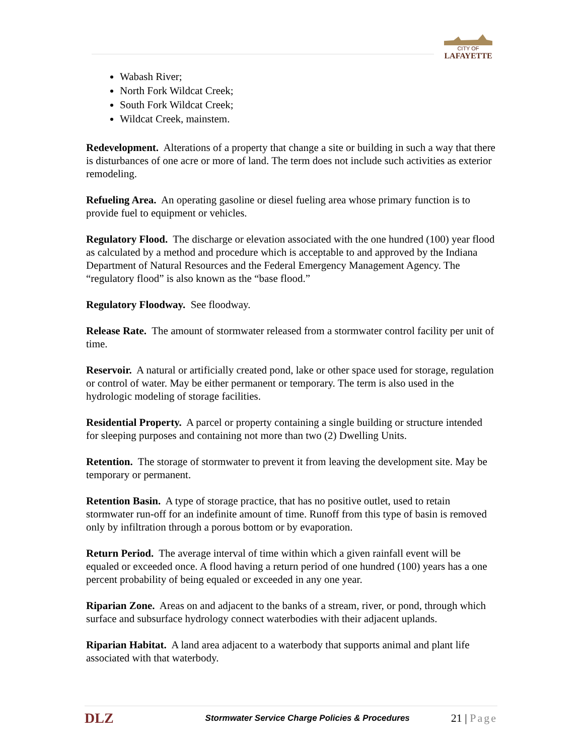CITY OF
LAFAYETTE
Wabash River;
North Fork Wildcat Creek;
South Fork Wildcat Creek;
Wildcat Creek, mainstem.
Redevelopment. Alterations of a property that change a site or building in such a way that there is disturbances of one acre or more of land. The term does not include such activities as exterior remodeling.
Refueling Area. An operating gasoline or diesel fueling area whose primary function is to provide fuel to equipment or vehicles.
Regulatory Flood. The discharge or elevation associated with the one hundred (100) year flood as calculated by a method and procedure which is acceptable to and approved by the Indiana Department of Natural Resources and the Federal Emergency Management Agency. The “regulatory flood” is also known as the “base flood.”
Regulatory Floodway. See floodway.
Release Rate. The amount of stormwater released from a stormwater control facility per unit of time.
Reservoir. A natural or artificially created pond, lake or other space used for storage, regulation or control of water. May be either permanent or temporary. The term is also used in the hydrologic modeling of storage facilities.
Residential Property. A parcel or property containing a single building or structure intended for sleeping purposes and containing not more than two (2) Dwelling Units.
Retention. The storage of stormwater to prevent it from leaving the development site. May be temporary or permanent.
Retention Basin. A type of storage practice, that has no positive outlet, used to retain stormwater run-off for an indefinite amount of time. Runoff from this type of basin is removed only by infiltration through a porous bottom or by evaporation.
Return Period. The average interval of time within which a given rainfall event will be equaled or exceeded once. A flood having a return period of one hundred (100) years has a one percent probability of being equaled or exceeded in any one year.
Riparian Zone. Areas on and adjacent to the banks of a stream, river, or pond, through which surface and subsurface hydrology connect waterbodies with their adjacent uplands.
Riparian Habitat. A land area adjacent to a waterbody that supports animal and plant life associated with that waterbody.
DLZ Stormwater Service Charge Policies & Procedures 21 | Page